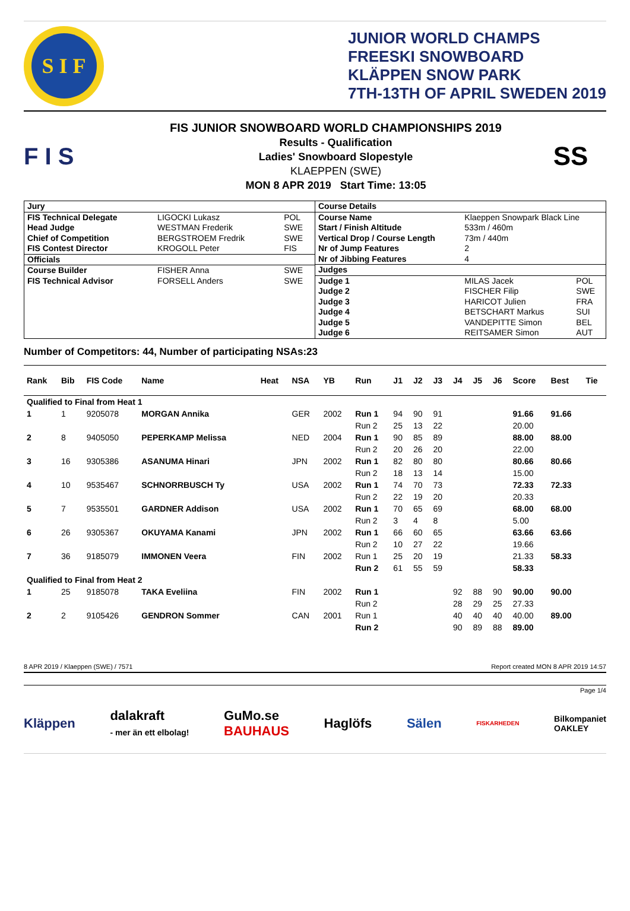S I F
JUNIOR WORLD CHAMPS
FREESKI SNOWBOARD
KLÄPPEN SNOW PARK
7TH-13TH OF APRIL SWEDEN 2019
F I S
FIS JUNIOR SNOWBOARD WORLD CHAMPIONSHIPS 2019
Results - Qualification
Ladies' Snowboard Slopestyle
KLAEPPEN (SWE)
MON 8 APR 2019 Start Time: 13:05
SS
| / Jury / / / / FIS Technical Delegate / LIGOCKI Lukasz / POL / / Head Judge / WESTMAN Frederik / SWE / / Chief of Competition / BERGSTROEM Fredrik / SWE / / FIS Contest Director / KROGOLL Peter / FIS / / Officials / / / / Course Builder / FISHER Anna / SWE / / FIS Technical Advisor / FORSELL Anders / SWE / | / Course Details / / / / Course Name / Klaeppen Snowpark Black Line / / / Start / Finish Altitude / 533m / 460m / / / Vertical Drop / Course Length / 73m / 440m / / / Nr of Jump Features / 2 / / / Nr of Jibbing Features / 4 / / / Judges / / / / Judge 1 / MILAS Jacek / POL / / Judge 2 / FISCHER Filip / SWE / / Judge 3 / HARICOT Julien / FRA / / Judge 4 / BETSCHART Markus / SUI / / Judge 5 / VANDEPITTE Simon / BEL / / Judge 6 / REITSAMER Simon / AUT / |
Number of Competitors: 44, Number of participating NSAs:23
| Rank | Bib | FIS Code | Name | Heat | NSA | YB | Run | J1 | J2 | J3 | J4 | J5 | J6 | Score | Best | Tie |
| --- | --- | --- | --- | --- | --- | --- | --- | --- | --- | --- | --- | --- | --- | --- | --- | --- |
| Qualified to Final from Heat 1 | | | | | | | | | | | | | | | | |
| 1 | 1 | 9205078 | MORGAN Annika | | GER | 2002 | Run 1 | 94 | 90 | 91 | | | | 91.66 | 91.66 | |
| | | | | | | | Run 2 | 25 | 13 | 22 | | | | 20.00 | | |
| 2 | 8 | 9405050 | PEPERKAMP Melissa | | NED | 2004 | Run 1 | 90 | 85 | 89 | | | | 88.00 | 88.00 | |
| | | | | | | | Run 2 | 20 | 26 | 20 | | | | 22.00 | | |
| 3 | 16 | 9305386 | ASANUMA Hinari | | JPN | 2002 | Run 1 | 82 | 80 | 80 | | | | 80.66 | 80.66 | |
| | | | | | | | Run 2 | 18 | 13 | 14 | | | | 15.00 | | |
| 4 | 10 | 9535467 | SCHNORRBUSCH Ty | | USA | 2002 | Run 1 | 74 | 70 | 73 | | | | 72.33 | 72.33 | |
| | | | | | | | Run 2 | 22 | 19 | 20 | | | | 20.33 | | |
| 5 | 7 | 9535501 | GARDNER Addison | | USA | 2002 | Run 1 | 70 | 65 | 69 | | | | 68.00 | 68.00 | |
| | | | | | | | Run 2 | 3 | 4 | 8 | | | | 5.00 | | |
| 6 | 26 | 9305367 | OKUYAMA Kanami | | JPN | 2002 | Run 1 | 66 | 60 | 65 | | | | 63.66 | 63.66 | |
| | | | | | | | Run 2 | 10 | 27 | 22 | | | | 19.66 | | |
| 7 | 36 | 9185079 | IMMONEN Veera | | FIN | 2002 | Run 1 | 25 | 20 | 19 | | | | 21.33 | 58.33 | |
| | | | | | | | Run 2 | 61 | 55 | 59 | | | | 58.33 | | |
| Qualified to Final from Heat 2 | | | | | | | | | | | | | | | | |
| 1 | 25 | 9185078 | TAKA Eveliina | | FIN | 2002 | Run 1 | | | | 92 | 88 | 90 | 90.00 | 90.00 | |
| | | | | | | | Run 2 | | | | 28 | 29 | 25 | 27.33 | | |
| 2 | 2 | 9105426 | GENDRON Sommer | | CAN | 2001 | Run 1 | | | | 40 | 40 | 40 | 40.00 | 89.00 | |
| | | | | | | | Run 2 | | | | 90 | 89 | 88 | 89.00 | | |
8 APR 2019 / Klaeppen (SWE) / 7571 Report created MON 8 APR 2019 14:57
Page 1/4
Kläppen dalakraft
- mer än ett elbolag! GuMo.se
BAUHAUS Haglöfs Sälen FISKARHEDEN Bilkompaniet
OAKLEY